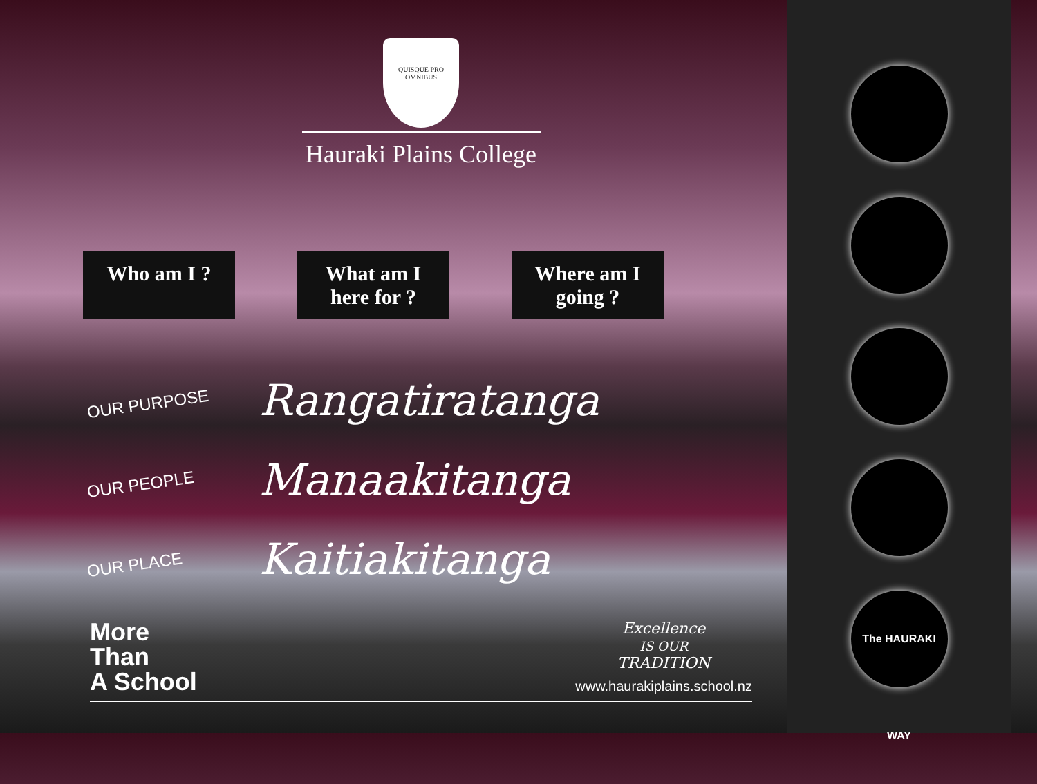QUISQUE PRO OMNIBUS
Hauraki Plains College
Who am I ?
What am I here for ?
Where am I going ?
OUR PURPOSE
Rangatiratanga
OUR PEOPLE
Manaakitanga
OUR PLACE
Kaitiakitanga
More
Than
A School
Excellence
IS OUR
TRADITION
www.haurakiplains.school.nz
The HAURAKI WAY